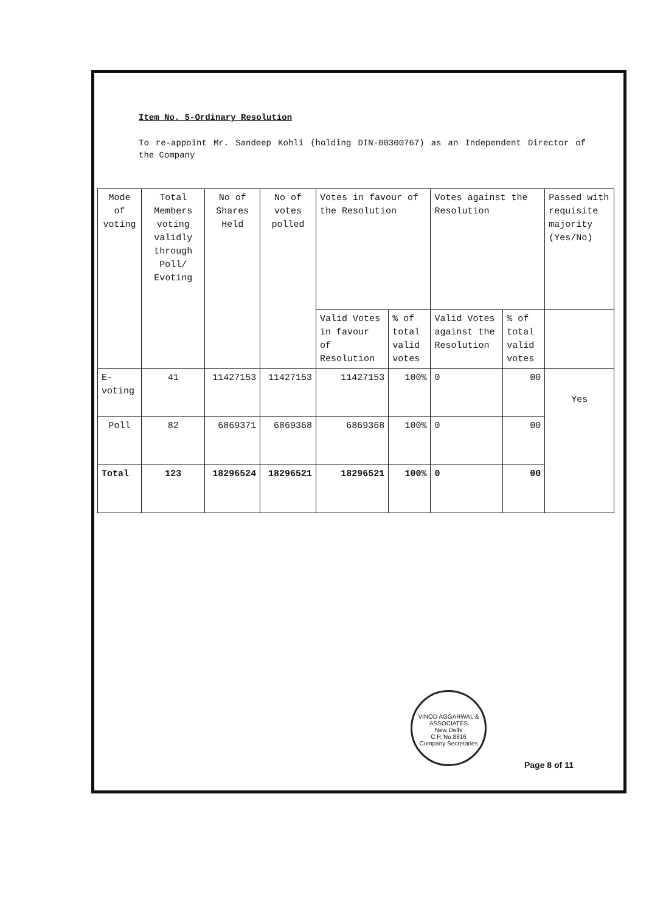Item No. 5-Ordinary Resolution
To re-appoint Mr. Sandeep Kohli (holding DIN-00300767) as an Independent Director of the Company
| Mode of voting | Total Members voting validly through Poll/ Evoting | No of Shares Held | No of votes polled | Votes in favour of the Resolution | | Votes against the Resolution | | Passed with requisite majority (Yes/No) |
| --- | --- | --- | --- | --- | --- | --- | --- | --- |
| | | | | Valid Votes in favour of Resolution | % of total valid votes | Valid Votes against the Resolution | % of total valid votes | |
| E-voting | 41 | 11427153 | 11427153 | 11427153 | 100% | 0 | 00 | Yes |
| Poll | 82 | 6869371 | 6869368 | 6869368 | 100% | 0 | 00 | |
| Total | 123 | 18296524 | 18296521 | 18296521 | 100% | 0 | 00 | |
VINOD AGGARWAL & ASSOCIATES
New Delhi
C.P. No.8816
Company Secretaries
Page 8 of 11